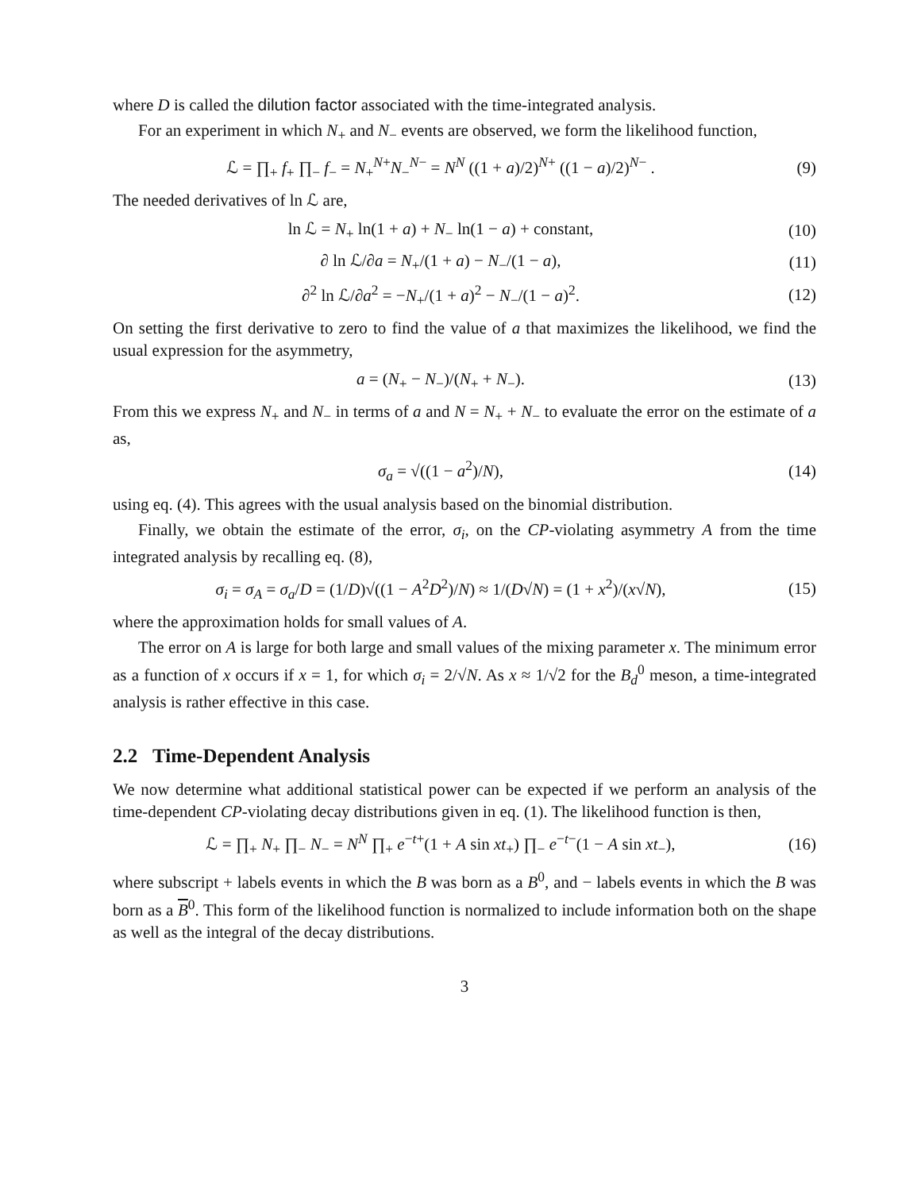where D is called the dilution factor associated with the time-integrated analysis.
For an experiment in which N<sub>+</sub> and N<sub>−</sub> events are observed, we form the likelihood function,
ℒ = ∏<sub>+</sub> f<sub>+</sub> ∏<sub>−</sub> f<sub>−</sub> = N<sub>+</sub><sup>N+</sup>N<sub>−</sub><sup>N−</sup> = N<sup>N</sup> ((1 + a)/2)<sup>N+</sup> ((1 − a)/2)<sup>N−</sup> .
(9)
The needed derivatives of ln ℒ are,
ln ℒ = N<sub>+</sub> ln(1 + a) + N<sub>−</sub> ln(1 − a) + constant,
(10)
∂ ln ℒ/∂a = N<sub>+</sub>/(1 + a) − N<sub>−</sub>/(1 − a),
(11)
∂<sup>2</sup> ln ℒ/∂a<sup>2</sup> = −N<sub>+</sub>/(1 + a)<sup>2</sup> − N<sub>−</sub>/(1 − a)<sup>2</sup>.
(12)
On setting the first derivative to zero to find the value of a that maximizes the likelihood, we find the usual expression for the asymmetry,
a = (N<sub>+</sub> − N<sub>−</sub>)/(N<sub>+</sub> + N<sub>−</sub>). (13)
From this we express N<sub>+</sub> and N<sub>−</sub> in terms of a and N = N<sub>+</sub> + N<sub>−</sub> to evaluate the error on the estimate of a as,
σ<sub>a</sub> = √((1 − a<sup>2</sup>)/N), (14)
using eq. (4). This agrees with the usual analysis based on the binomial distribution.
Finally, we obtain the estimate of the error, σ<sub>i</sub>, on the CP-violating asymmetry A from the time integrated analysis by recalling eq. (8),
σ<sub>i</sub> = σ<sub>A</sub> = σ<sub>a</sub>/D = (1/D)√((1 − A<sup>2</sup>D<sup>2</sup>)/N) ≈ 1/(D√N) = (1 + x<sup>2</sup>)/(x√N),
(15)
where the approximation holds for small values of A.
The error on A is large for both large and small values of the mixing parameter x. The minimum error as a function of x occurs if x = 1, for which σ<sub>i</sub> = 2/√N. As x ≈ 1/√2 for the B<sub>d</sub><sup>0</sup> meson, a time-integrated analysis is rather effective in this case.
2.2 Time-Dependent Analysis
We now determine what additional statistical power can be expected if we perform an analysis of the time-dependent CP-violating decay distributions given in eq. (1). The likelihood function is then,
ℒ = ∏<sub>+</sub> N<sub>+</sub> ∏<sub>−</sub> N<sub>−</sub> = N<sup>N</sup> ∏<sub>+</sub> e<sup>−t+</sup>(1 + A sin xt<sub>+</sub>) ∏<sub>−</sub> e<sup>−t−</sup>(1 − A sin xt<sub>−</sub>),
(16)
where subscript + labels events in which the B was born as a B<sup>0</sup>, and − labels events in which the B was born as a B<sup>0</sup>. This form of the likelihood function is normalized to include information both on the shape as well as the integral of the decay distributions.
3